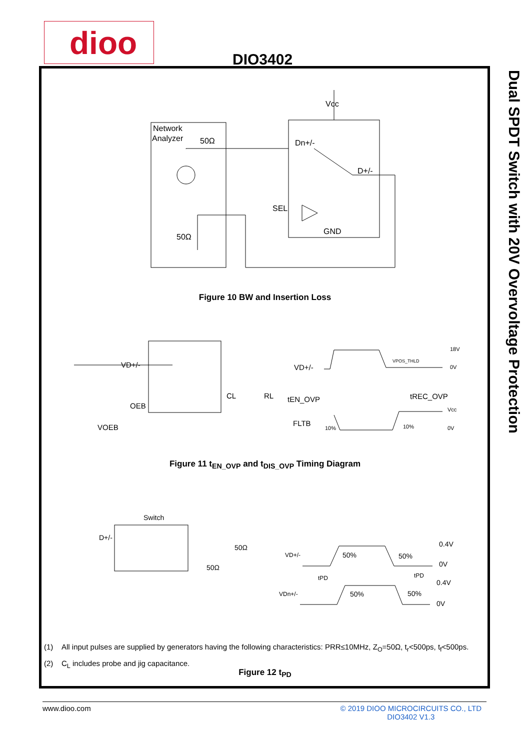dioo
DIO3402
Dual SPDT Switch with 20V Overvoltage Protection
Network
Analyzer
50Ω
Vcc
Dn+/-
D+/-
SEL
GND
50Ω
Figure 10 BW and Insertion Loss
VD+/-
OEB
VOEB
CL
RL
VD+/-
tEN_OVP
tREC_OVP
FLTB
18V
0V
Vcc
0V
10%
10%
VPOS_THLD
Figure 11 t<sub>EN_OVP</sub> and t<sub>DIS_OVP</sub> Timing Diagram
Switch
D+/-
50Ω
50Ω
VD+/-
VDn+/-
50%
50%
50%
50%
tPD
tPD
0.4V
0V
0.4V
0V
(1) All input pulses are supplied by generators having the following characteristics: PRR≤10MHz, Z<sub>O</sub>=50Ω, t<sub>r</sub><500ps, t<sub>f</sub><500ps.
(2) C<sub>L</sub> includes probe and jig capacitance.
Figure 12 t<sub>PD</sub>
www.dioo.com
© 2019 DIOO MICROCIRCUITS CO., LTD
DIO3402 V1.3